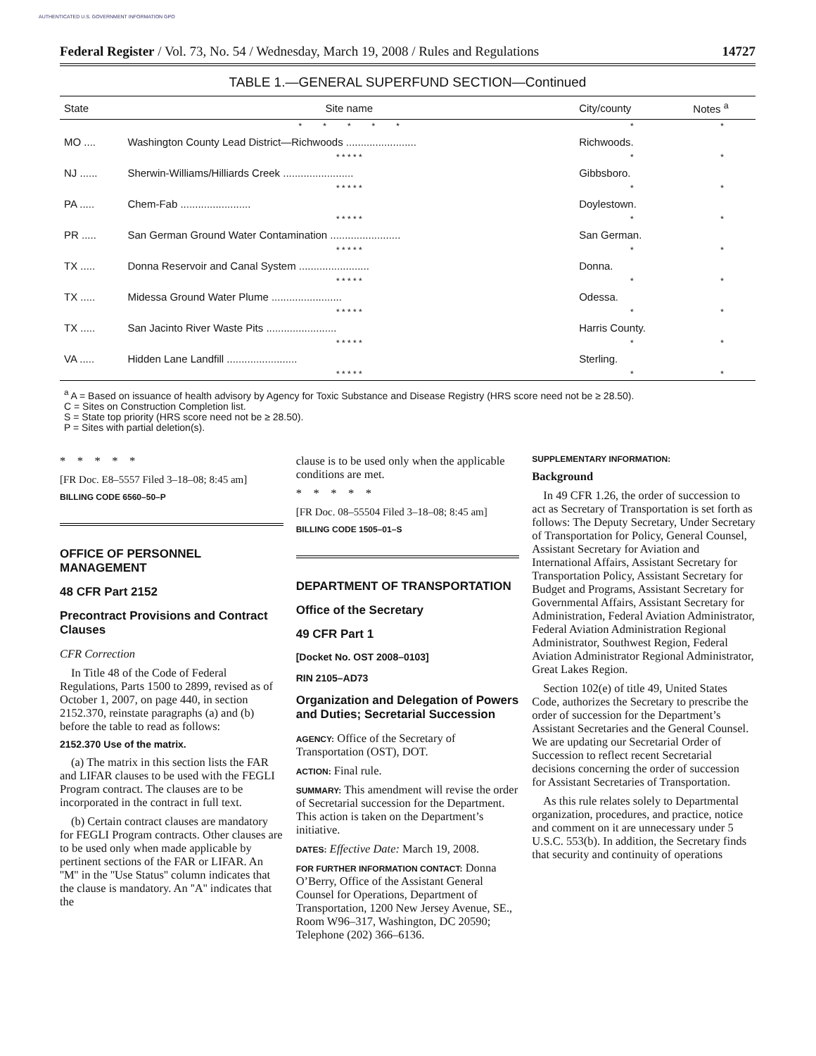AUTHENTICATED U.S. GOVERNMENT INFORMATION GPO
Federal Register / Vol. 73, No. 54 / Wednesday, March 19, 2008 / Rules and Regulations 14727
TABLE 1.—GENERAL SUPERFUND SECTION—Continued
| State | Site name | City/county | Notes <sup>a</sup> |
| --- | --- | --- | --- |
| | * * * * * | * | * |
| MO .... | Washington County Lead District—Richwoods ........................ | Richwoods. | |
| | * * * * * | * | * |
| NJ ...... | Sherwin-Williams/Hilliards Creek ........................ | Gibbsboro. | |
| | * * * * * | * | * |
| PA ..... | Chem-Fab ........................ | Doylestown. | |
| | * * * * * | * | * |
| PR ..... | San German Ground Water Contamination ........................ | San German. | |
| | * * * * * | * | * |
| TX ..... | Donna Reservoir and Canal System ........................ | Donna. | |
| | * * * * * | * | * |
| TX ..... | Midessa Ground Water Plume ........................ | Odessa. | |
| | * * * * * | * | * |
| TX ..... | San Jacinto River Waste Pits ........................ | Harris County. | |
| | * * * * * | * | * |
| VA ..... | Hidden Lane Landfill ........................ | Sterling. | |
| | * * * * * | * | * |
<sup>a</sup> A = Based on issuance of health advisory by Agency for Toxic Substance and Disease Registry (HRS score need not be ≥ 28.50).
C = Sites on Construction Completion list.
S = State top priority (HRS score need not be ≥ 28.50).
P = Sites with partial deletion(s).
* * * * *
[FR Doc. E8–5557 Filed 3–18–08; 8:45 am]
BILLING CODE 6560–50–P
OFFICE OF PERSONNEL MANAGEMENT
48 CFR Part 2152
Precontract Provisions and Contract Clauses
CFR Correction
In Title 48 of the Code of Federal Regulations, Parts 1500 to 2899, revised as of October 1, 2007, on page 440, in section 2152.370, reinstate paragraphs (a) and (b) before the table to read as follows:
2152.370 Use of the matrix.
(a) The matrix in this section lists the FAR and LIFAR clauses to be used with the FEGLI Program contract. The clauses are to be incorporated in the contract in full text.
(b) Certain contract clauses are mandatory for FEGLI Program contracts. Other clauses are to be used only when made applicable by pertinent sections of the FAR or LIFAR. An ''M'' in the ''Use Status'' column indicates that the clause is mandatory. An ''A'' indicates that the
clause is to be used only when the applicable conditions are met.
* * * * *
[FR Doc. 08–55504 Filed 3–18–08; 8:45 am]
BILLING CODE 1505–01–S
DEPARTMENT OF TRANSPORTATION
Office of the Secretary
49 CFR Part 1
[Docket No. OST 2008–0103]
RIN 2105–AD73
Organization and Delegation of Powers and Duties; Secretarial Succession
AGENCY: Office of the Secretary of Transportation (OST), DOT.
ACTION: Final rule.
SUMMARY: This amendment will revise the order of Secretarial succession for the Department. This action is taken on the Department’s initiative.
DATES: Effective Date: March 19, 2008.
FOR FURTHER INFORMATION CONTACT: Donna O’Berry, Office of the Assistant General Counsel for Operations, Department of Transportation, 1200 New Jersey Avenue, SE., Room W96–317, Washington, DC 20590; Telephone (202) 366–6136.
SUPPLEMENTARY INFORMATION:
Background
In 49 CFR 1.26, the order of succession to act as Secretary of Transportation is set forth as follows: The Deputy Secretary, Under Secretary of Transportation for Policy, General Counsel, Assistant Secretary for Aviation and International Affairs, Assistant Secretary for Transportation Policy, Assistant Secretary for Budget and Programs, Assistant Secretary for Governmental Affairs, Assistant Secretary for Administration, Federal Aviation Administrator, Federal Aviation Administration Regional Administrator, Southwest Region, Federal Aviation Administrator Regional Administrator, Great Lakes Region.
Section 102(e) of title 49, United States Code, authorizes the Secretary to prescribe the order of succession for the Department’s Assistant Secretaries and the General Counsel. We are updating our Secretarial Order of Succession to reflect recent Secretarial decisions concerning the order of succession for Assistant Secretaries of Transportation.
As this rule relates solely to Departmental organization, procedures, and practice, notice and comment on it are unnecessary under 5 U.S.C. 553(b). In addition, the Secretary finds that security and continuity of operations